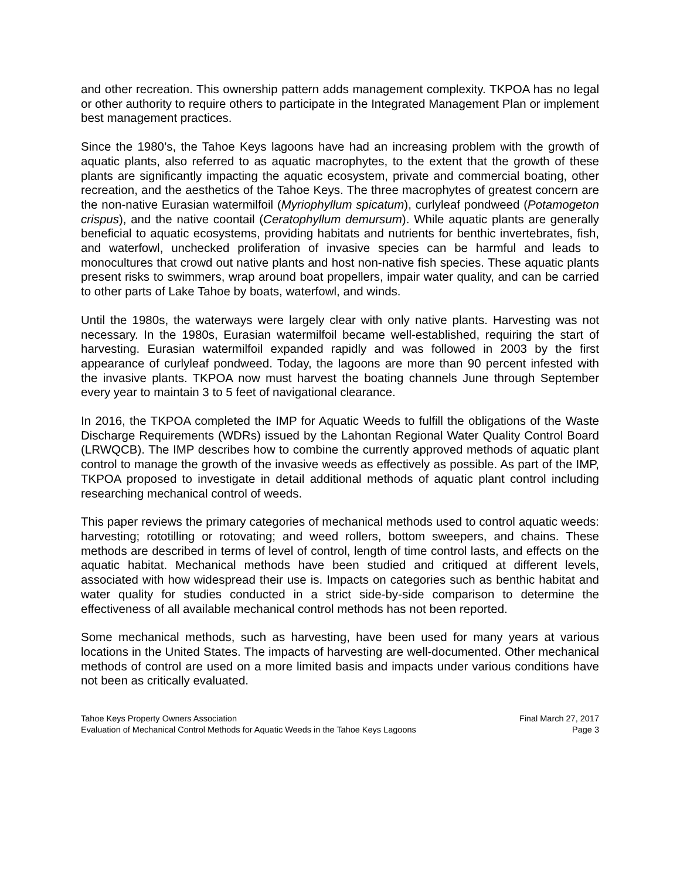and other recreation. This ownership pattern adds management complexity. TKPOA has no legal or other authority to require others to participate in the Integrated Management Plan or implement best management practices.
Since the 1980’s, the Tahoe Keys lagoons have had an increasing problem with the growth of aquatic plants, also referred to as aquatic macrophytes, to the extent that the growth of these plants are significantly impacting the aquatic ecosystem, private and commercial boating, other recreation, and the aesthetics of the Tahoe Keys. The three macrophytes of greatest concern are the non-native Eurasian watermilfoil (Myriophyllum spicatum), curlyleaf pondweed (Potamogeton crispus), and the native coontail (Ceratophyllum demursum). While aquatic plants are generally beneficial to aquatic ecosystems, providing habitats and nutrients for benthic invertebrates, fish, and waterfowl, unchecked proliferation of invasive species can be harmful and leads to monocultures that crowd out native plants and host non-native fish species. These aquatic plants present risks to swimmers, wrap around boat propellers, impair water quality, and can be carried to other parts of Lake Tahoe by boats, waterfowl, and winds.
Until the 1980s, the waterways were largely clear with only native plants. Harvesting was not necessary. In the 1980s, Eurasian watermilfoil became well-established, requiring the start of harvesting. Eurasian watermilfoil expanded rapidly and was followed in 2003 by the first appearance of curlyleaf pondweed. Today, the lagoons are more than 90 percent infested with the invasive plants. TKPOA now must harvest the boating channels June through September every year to maintain 3 to 5 feet of navigational clearance.
In 2016, the TKPOA completed the IMP for Aquatic Weeds to fulfill the obligations of the Waste Discharge Requirements (WDRs) issued by the Lahontan Regional Water Quality Control Board (LRWQCB). The IMP describes how to combine the currently approved methods of aquatic plant control to manage the growth of the invasive weeds as effectively as possible. As part of the IMP, TKPOA proposed to investigate in detail additional methods of aquatic plant control including researching mechanical control of weeds.
This paper reviews the primary categories of mechanical methods used to control aquatic weeds: harvesting; rototilling or rotovating; and weed rollers, bottom sweepers, and chains. These methods are described in terms of level of control, length of time control lasts, and effects on the aquatic habitat. Mechanical methods have been studied and critiqued at different levels, associated with how widespread their use is. Impacts on categories such as benthic habitat and water quality for studies conducted in a strict side-by-side comparison to determine the effectiveness of all available mechanical control methods has not been reported.
Some mechanical methods, such as harvesting, have been used for many years at various locations in the United States. The impacts of harvesting are well-documented. Other mechanical methods of control are used on a more limited basis and impacts under various conditions have not been as critically evaluated.
Tahoe Keys Property Owners Association Final March 27, 2017
Evaluation of Mechanical Control Methods for Aquatic Weeds in the Tahoe Keys Lagoons Page 3